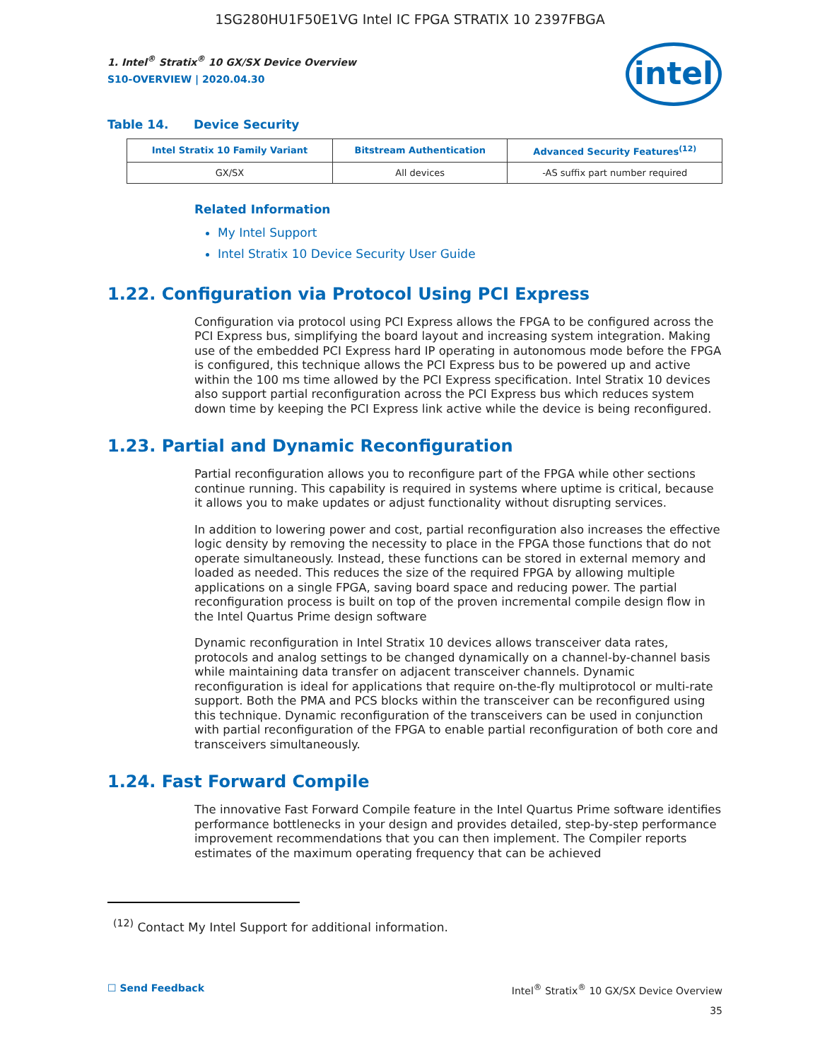1SG280HU1F50E1VG Intel IC FPGA STRATIX 10 2397FBGA
1. Intel<sup>®</sup> Stratix<sup>®</sup> 10 GX/SX Device Overview
S10-OVERVIEW | 2020.04.30
intel
Table 14. Device Security
| Intel Stratix 10 Family Variant | Bitstream Authentication | Advanced Security Features<sup>(12)</sup> |
| --- | --- | --- |
| GX/SX | All devices | -AS suffix part number required |
Related Information
My Intel Support
Intel Stratix 10 Device Security User Guide
1.22. Configuration via Protocol Using PCI Express
Configuration via protocol using PCI Express allows the FPGA to be configured across the PCI Express bus, simplifying the board layout and increasing system integration. Making use of the embedded PCI Express hard IP operating in autonomous mode before the FPGA is configured, this technique allows the PCI Express bus to be powered up and active within the 100 ms time allowed by the PCI Express specification. Intel Stratix 10 devices also support partial reconfiguration across the PCI Express bus which reduces system down time by keeping the PCI Express link active while the device is being reconfigured.
1.23. Partial and Dynamic Reconfiguration
Partial reconfiguration allows you to reconfigure part of the FPGA while other sections continue running. This capability is required in systems where uptime is critical, because it allows you to make updates or adjust functionality without disrupting services.
In addition to lowering power and cost, partial reconfiguration also increases the effective logic density by removing the necessity to place in the FPGA those functions that do not operate simultaneously. Instead, these functions can be stored in external memory and loaded as needed. This reduces the size of the required FPGA by allowing multiple applications on a single FPGA, saving board space and reducing power. The partial reconfiguration process is built on top of the proven incremental compile design flow in the Intel Quartus Prime design software
Dynamic reconfiguration in Intel Stratix 10 devices allows transceiver data rates, protocols and analog settings to be changed dynamically on a channel-by-channel basis while maintaining data transfer on adjacent transceiver channels. Dynamic reconfiguration is ideal for applications that require on-the-fly multiprotocol or multi-rate support. Both the PMA and PCS blocks within the transceiver can be reconfigured using this technique. Dynamic reconfiguration of the transceivers can be used in conjunction with partial reconfiguration of the FPGA to enable partial reconfiguration of both core and transceivers simultaneously.
1.24. Fast Forward Compile
The innovative Fast Forward Compile feature in the Intel Quartus Prime software identifies performance bottlenecks in your design and provides detailed, step-by-step performance improvement recommendations that you can then implement. The Compiler reports estimates of the maximum operating frequency that can be achieved
<sup>(12)</sup> Contact My Intel Support for additional information.
☐ Send Feedback Intel<sup>®</sup> Stratix<sup>®</sup> 10 GX/SX Device Overview
35